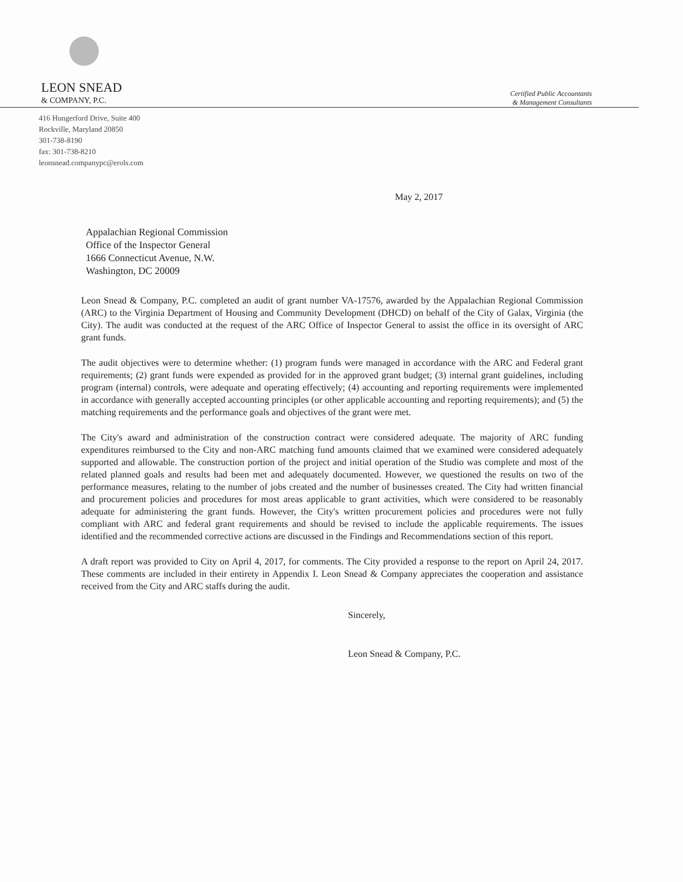LEON SNEAD
& COMPANY, P.C.
Certified Public Accountants
& Management Consultants
416 Hungerford Drive, Suite 400
Rockville, Maryland 20850
301-738-8190
fax: 301-738-8210
leonsnead.companypc@erols.com
May 2, 2017
Appalachian Regional Commission
Office of the Inspector General
1666 Connecticut Avenue, N.W.
Washington, DC 20009
Leon Snead & Company, P.C. completed an audit of grant number VA-17576, awarded by the Appalachian Regional Commission (ARC) to the Virginia Department of Housing and Community Development (DHCD) on behalf of the City of Galax, Virginia (the City). The audit was conducted at the request of the ARC Office of Inspector General to assist the office in its oversight of ARC grant funds.
The audit objectives were to determine whether: (1) program funds were managed in accordance with the ARC and Federal grant requirements; (2) grant funds were expended as provided for in the approved grant budget; (3) internal grant guidelines, including program (internal) controls, were adequate and operating effectively; (4) accounting and reporting requirements were implemented in accordance with generally accepted accounting principles (or other applicable accounting and reporting requirements); and (5) the matching requirements and the performance goals and objectives of the grant were met.
The City's award and administration of the construction contract were considered adequate. The majority of ARC funding expenditures reimbursed to the City and non-ARC matching fund amounts claimed that we examined were considered adequately supported and allowable. The construction portion of the project and initial operation of the Studio was complete and most of the related planned goals and results had been met and adequately documented. However, we questioned the results on two of the performance measures, relating to the number of jobs created and the number of businesses created. The City had written financial and procurement policies and procedures for most areas applicable to grant activities, which were considered to be reasonably adequate for administering the grant funds. However, the City's written procurement policies and procedures were not fully compliant with ARC and federal grant requirements and should be revised to include the applicable requirements. The issues identified and the recommended corrective actions are discussed in the Findings and Recommendations section of this report.
A draft report was provided to City on April 4, 2017, for comments. The City provided a response to the report on April 24, 2017. These comments are included in their entirety in Appendix I. Leon Snead & Company appreciates the cooperation and assistance received from the City and ARC staffs during the audit.
Sincerely,
Leon Snead & Company, P.C.